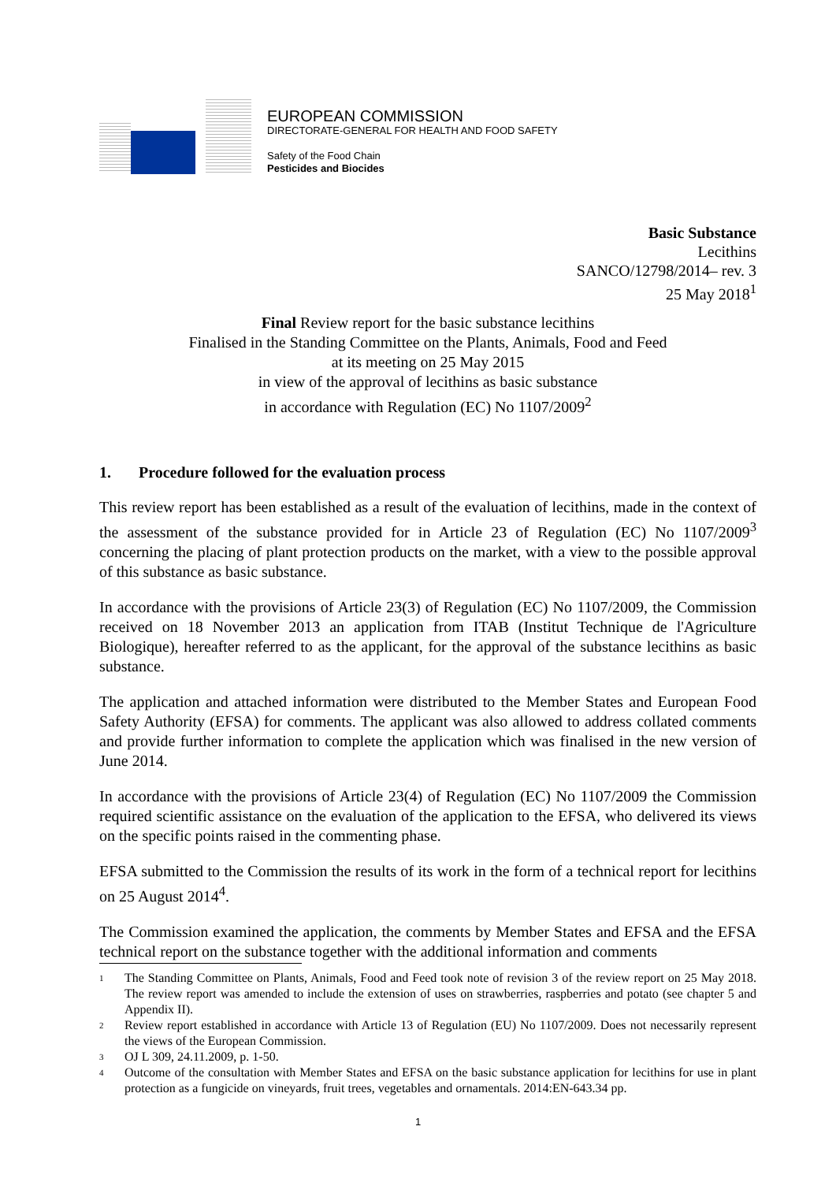EUROPEAN COMMISSION
DIRECTORATE-GENERAL FOR HEALTH AND FOOD SAFETY
Safety of the Food Chain
Pesticides and Biocides
Basic Substance
Lecithins
SANCO/12798/2014– rev. 3
25 May 2018<sup>1</sup>
Final Review report for the basic substance lecithins
Finalised in the Standing Committee on the Plants, Animals, Food and Feed
at its meeting on 25 May 2015
in view of the approval of lecithins as basic substance
in accordance with Regulation (EC) No 1107/2009<sup>2</sup>
1. Procedure followed for the evaluation process
This review report has been established as a result of the evaluation of lecithins, made in the context of the assessment of the substance provided for in Article 23 of Regulation (EC) No 1107/2009<sup>3</sup> concerning the placing of plant protection products on the market, with a view to the possible approval of this substance as basic substance.
In accordance with the provisions of Article 23(3) of Regulation (EC) No 1107/2009, the Commission received on 18 November 2013 an application from ITAB (Institut Technique de l'Agriculture Biologique), hereafter referred to as the applicant, for the approval of the substance lecithins as basic substance.
The application and attached information were distributed to the Member States and European Food Safety Authority (EFSA) for comments. The applicant was also allowed to address collated comments and provide further information to complete the application which was finalised in the new version of June 2014.
In accordance with the provisions of Article 23(4) of Regulation (EC) No 1107/2009 the Commission required scientific assistance on the evaluation of the application to the EFSA, who delivered its views on the specific points raised in the commenting phase.
EFSA submitted to the Commission the results of its work in the form of a technical report for lecithins on 25 August 2014<sup>4</sup>.
The Commission examined the application, the comments by Member States and EFSA and the EFSA technical report on the substance together with the additional information and comments
1 The Standing Committee on Plants, Animals, Food and Feed took note of revision 3 of the review report on 25 May 2018. The review report was amended to include the extension of uses on strawberries, raspberries and potato (see chapter 5 and Appendix II).
2 Review report established in accordance with Article 13 of Regulation (EU) No 1107/2009. Does not necessarily represent the views of the European Commission.
3 OJ L 309, 24.11.2009, p. 1-50.
4 Outcome of the consultation with Member States and EFSA on the basic substance application for lecithins for use in plant protection as a fungicide on vineyards, fruit trees, vegetables and ornamentals. 2014:EN-643.34 pp.
1